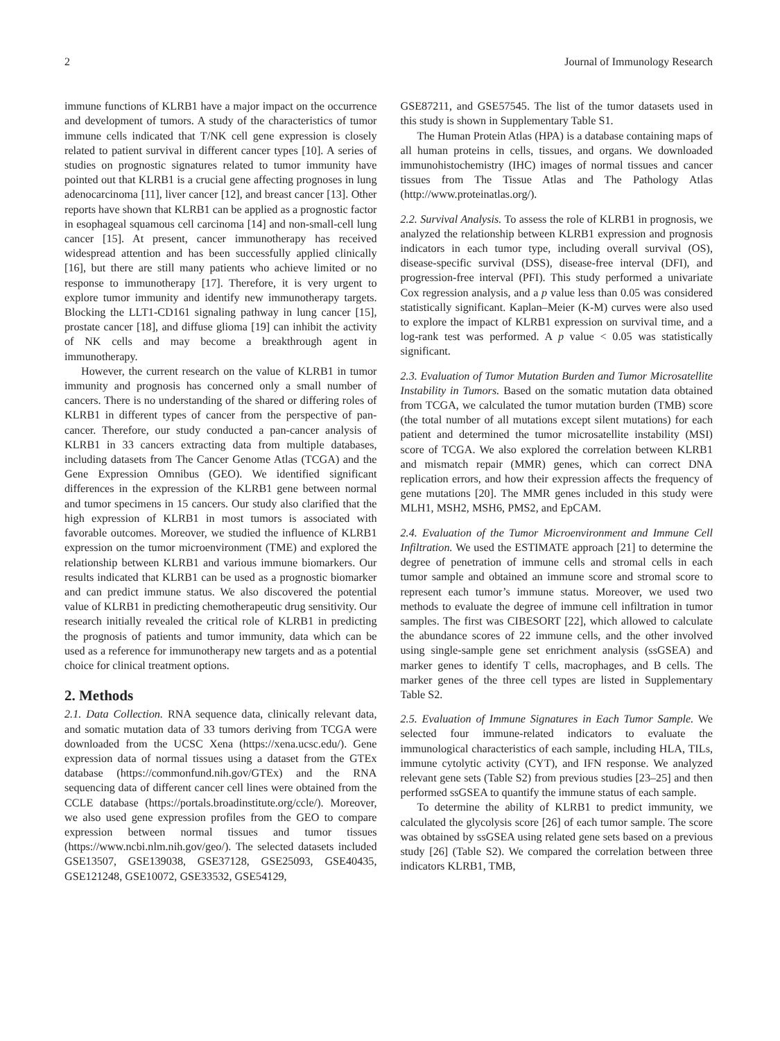2 Journal of Immunology Research
immune functions of KLRB1 have a major impact on the occurrence and development of tumors. A study of the characteristics of tumor immune cells indicated that T/NK cell gene expression is closely related to patient survival in different cancer types [10]. A series of studies on prognostic signatures related to tumor immunity have pointed out that KLRB1 is a crucial gene affecting prognoses in lung adenocarcinoma [11], liver cancer [12], and breast cancer [13]. Other reports have shown that KLRB1 can be applied as a prognostic factor in esophageal squamous cell carcinoma [14] and non-small-cell lung cancer [15]. At present, cancer immunotherapy has received widespread attention and has been successfully applied clinically [16], but there are still many patients who achieve limited or no response to immunotherapy [17]. Therefore, it is very urgent to explore tumor immunity and identify new immunotherapy targets. Blocking the LLT1-CD161 signaling pathway in lung cancer [15], prostate cancer [18], and diffuse glioma [19] can inhibit the activity of NK cells and may become a breakthrough agent in immunotherapy.
However, the current research on the value of KLRB1 in tumor immunity and prognosis has concerned only a small number of cancers. There is no understanding of the shared or differing roles of KLRB1 in different types of cancer from the perspective of pan-cancer. Therefore, our study conducted a pan-cancer analysis of KLRB1 in 33 cancers extracting data from multiple databases, including datasets from The Cancer Genome Atlas (TCGA) and the Gene Expression Omnibus (GEO). We identified significant differences in the expression of the KLRB1 gene between normal and tumor specimens in 15 cancers. Our study also clarified that the high expression of KLRB1 in most tumors is associated with favorable outcomes. Moreover, we studied the influence of KLRB1 expression on the tumor microenvironment (TME) and explored the relationship between KLRB1 and various immune biomarkers. Our results indicated that KLRB1 can be used as a prognostic biomarker and can predict immune status. We also discovered the potential value of KLRB1 in predicting chemotherapeutic drug sensitivity. Our research initially revealed the critical role of KLRB1 in predicting the prognosis of patients and tumor immunity, data which can be used as a reference for immunotherapy new targets and as a potential choice for clinical treatment options.
2. Methods
2.1. Data Collection. RNA sequence data, clinically relevant data, and somatic mutation data of 33 tumors deriving from TCGA were downloaded from the UCSC Xena (https://xena.ucsc.edu/). Gene expression data of normal tissues using a dataset from the GTEx database (https://commonfund.nih.gov/GTEx) and the RNA sequencing data of different cancer cell lines were obtained from the CCLE database (https://portals.broadinstitute.org/ccle/). Moreover, we also used gene expression profiles from the GEO to compare expression between normal tissues and tumor tissues (https://www.ncbi.nlm.nih.gov/geo/). The selected datasets included GSE13507, GSE139038, GSE37128, GSE25093, GSE40435, GSE121248, GSE10072, GSE33532, GSE54129,
GSE87211, and GSE57545. The list of the tumor datasets used in this study is shown in Supplementary Table S1.
The Human Protein Atlas (HPA) is a database containing maps of all human proteins in cells, tissues, and organs. We downloaded immunohistochemistry (IHC) images of normal tissues and cancer tissues from The Tissue Atlas and The Pathology Atlas (http://www.proteinatlas.org/).
2.2. Survival Analysis. To assess the role of KLRB1 in prognosis, we analyzed the relationship between KLRB1 expression and prognosis indicators in each tumor type, including overall survival (OS), disease-specific survival (DSS), disease-free interval (DFI), and progression-free interval (PFI). This study performed a univariate Cox regression analysis, and a p value less than 0.05 was considered statistically significant. Kaplan–Meier (K-M) curves were also used to explore the impact of KLRB1 expression on survival time, and a log-rank test was performed. A p value < 0.05 was statistically significant.
2.3. Evaluation of Tumor Mutation Burden and Tumor Microsatellite Instability in Tumors. Based on the somatic mutation data obtained from TCGA, we calculated the tumor mutation burden (TMB) score (the total number of all mutations except silent mutations) for each patient and determined the tumor microsatellite instability (MSI) score of TCGA. We also explored the correlation between KLRB1 and mismatch repair (MMR) genes, which can correct DNA replication errors, and how their expression affects the frequency of gene mutations [20]. The MMR genes included in this study were MLH1, MSH2, MSH6, PMS2, and EpCAM.
2.4. Evaluation of the Tumor Microenvironment and Immune Cell Infiltration. We used the ESTIMATE approach [21] to determine the degree of penetration of immune cells and stromal cells in each tumor sample and obtained an immune score and stromal score to represent each tumor’s immune status. Moreover, we used two methods to evaluate the degree of immune cell infiltration in tumor samples. The first was CIBESORT [22], which allowed to calculate the abundance scores of 22 immune cells, and the other involved using single-sample gene set enrichment analysis (ssGSEA) and marker genes to identify T cells, macrophages, and B cells. The marker genes of the three cell types are listed in Supplementary Table S2.
2.5. Evaluation of Immune Signatures in Each Tumor Sample. We selected four immune-related indicators to evaluate the immunological characteristics of each sample, including HLA, TILs, immune cytolytic activity (CYT), and IFN response. We analyzed relevant gene sets (Table S2) from previous studies [23–25] and then performed ssGSEA to quantify the immune status of each sample.
To determine the ability of KLRB1 to predict immunity, we calculated the glycolysis score [26] of each tumor sample. The score was obtained by ssGSEA using related gene sets based on a previous study [26] (Table S2). We compared the correlation between three indicators KLRB1, TMB,